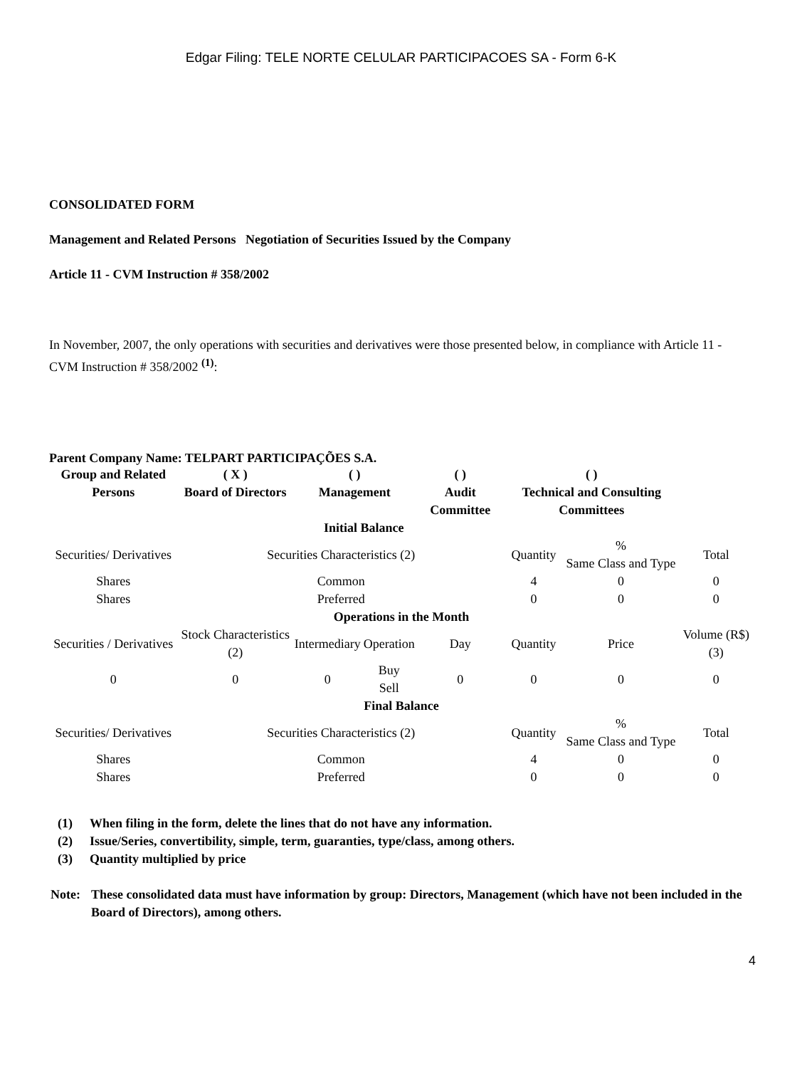Edgar Filing: TELE NORTE CELULAR PARTICIPACOES SA - Form 6-K
CONSOLIDATED FORM
Management and Related Persons Negotiation of Securities Issued by the Company
Article 11 - CVM Instruction # 358/2002
In November, 2007, the only operations with securities and derivatives were those presented below, in compliance with Article 11 - CVM Instruction # 358/2002 <sup>(1)</sup>:
Parent Company Name: TELPART PARTICIPAÇÕES S.A.
| Group and Related Persons | ( X ) Board of Directors | ( ) Management | | ( ) Audit Committee | ( ) Technical and Consulting Committees | | |
| --- | --- | --- | --- | --- | --- | --- | --- |
| Initial Balance | | | | | | | |
| Securities/ Derivatives | Securities Characteristics (2) | | | | Quantity | % Same Class and Type | Total |
| Shares | Common | | | | 4 | 0 | 0 |
| Shares | Preferred | | | | 0 | 0 | 0 |
| Operations in the Month | | | | | | | |
| Securities / Derivatives | Stock Characteristics (2) | Intermediary | Operation | Day | Quantity | Price | Volume (R$) (3) |
| 0 | 0 | 0 | Buy Sell | 0 | 0 | 0 | 0 |
| Final Balance | | | | | | | |
| Securities/ Derivatives | Securities Characteristics (2) | | | | Quantity | % Same Class and Type | Total |
| Shares | Common | | | | 4 | 0 | 0 |
| Shares | Preferred | | | | 0 | 0 | 0 |
(1) When filing in the form, delete the lines that do not have any information.
(2) Issue/Series, convertibility, simple, term, guaranties, type/class, among others.
(3) Quantity multiplied by price
Note: These consolidated data must have information by group: Directors, Management (which have not been included in the Board of Directors), among others.
4